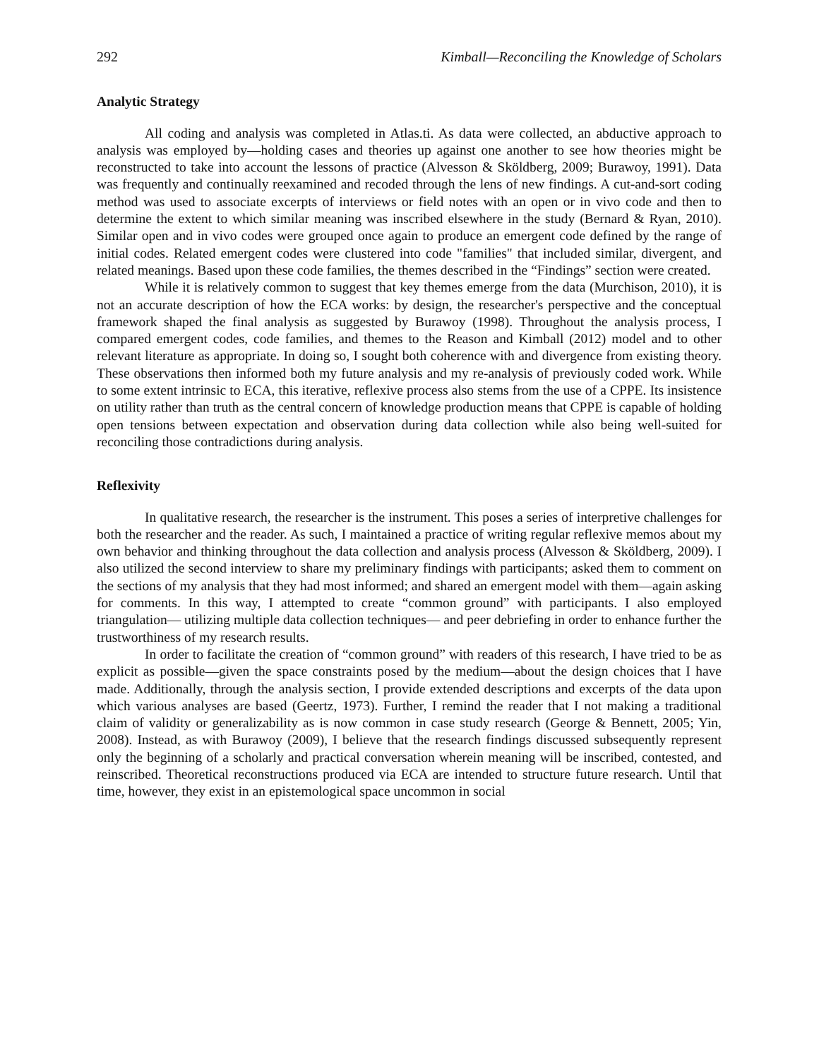292 Kimball—Reconciling the Knowledge of Scholars
Analytic Strategy
All coding and analysis was completed in Atlas.ti. As data were collected, an abductive approach to analysis was employed by—holding cases and theories up against one another to see how theories might be reconstructed to take into account the lessons of practice (Alvesson & Sköldberg, 2009; Burawoy, 1991). Data was frequently and continually reexamined and recoded through the lens of new findings. A cut-and-sort coding method was used to associate excerpts of interviews or field notes with an open or in vivo code and then to determine the extent to which similar meaning was inscribed elsewhere in the study (Bernard & Ryan, 2010). Similar open and in vivo codes were grouped once again to produce an emergent code defined by the range of initial codes. Related emergent codes were clustered into code "families" that included similar, divergent, and related meanings. Based upon these code families, the themes described in the “Findings” section were created.
While it is relatively common to suggest that key themes emerge from the data (Murchison, 2010), it is not an accurate description of how the ECA works: by design, the researcher's perspective and the conceptual framework shaped the final analysis as suggested by Burawoy (1998). Throughout the analysis process, I compared emergent codes, code families, and themes to the Reason and Kimball (2012) model and to other relevant literature as appropriate. In doing so, I sought both coherence with and divergence from existing theory. These observations then informed both my future analysis and my re-analysis of previously coded work. While to some extent intrinsic to ECA, this iterative, reflexive process also stems from the use of a CPPE. Its insistence on utility rather than truth as the central concern of knowledge production means that CPPE is capable of holding open tensions between expectation and observation during data collection while also being well-suited for reconciling those contradictions during analysis.
Reflexivity
In qualitative research, the researcher is the instrument. This poses a series of interpretive challenges for both the researcher and the reader. As such, I maintained a practice of writing regular reflexive memos about my own behavior and thinking throughout the data collection and analysis process (Alvesson & Sköldberg, 2009). I also utilized the second interview to share my preliminary findings with participants; asked them to comment on the sections of my analysis that they had most informed; and shared an emergent model with them—again asking for comments. In this way, I attempted to create “common ground” with participants. I also employed triangulation— utilizing multiple data collection techniques— and peer debriefing in order to enhance further the trustworthiness of my research results.
In order to facilitate the creation of “common ground” with readers of this research, I have tried to be as explicit as possible—given the space constraints posed by the medium—about the design choices that I have made. Additionally, through the analysis section, I provide extended descriptions and excerpts of the data upon which various analyses are based (Geertz, 1973). Further, I remind the reader that I not making a traditional claim of validity or generalizability as is now common in case study research (George & Bennett, 2005; Yin, 2008). Instead, as with Burawoy (2009), I believe that the research findings discussed subsequently represent only the beginning of a scholarly and practical conversation wherein meaning will be inscribed, contested, and reinscribed. Theoretical reconstructions produced via ECA are intended to structure future research. Until that time, however, they exist in an epistemological space uncommon in social